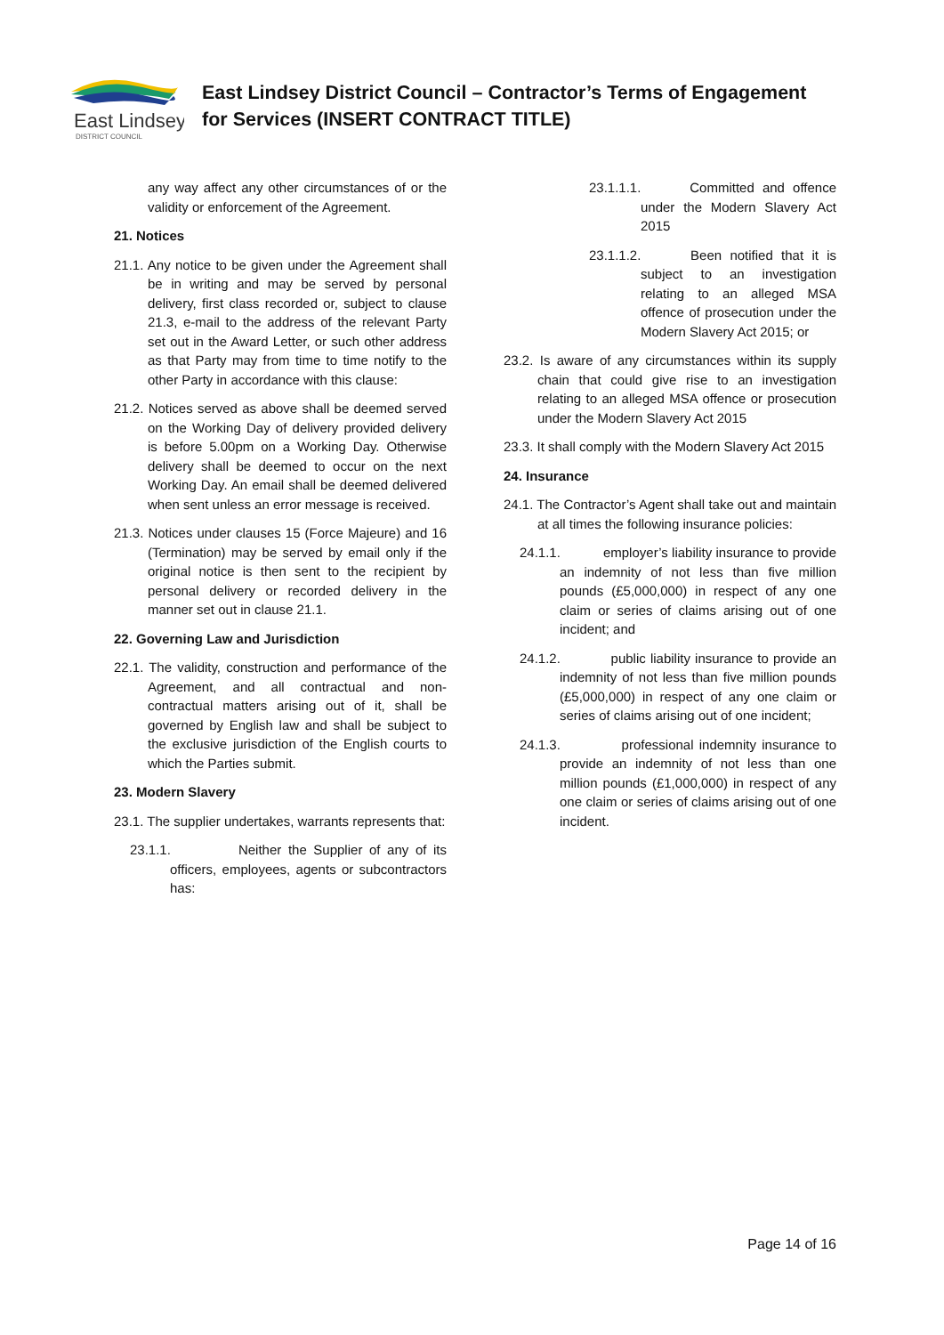East Lindsey
DISTRICT COUNCIL
East Lindsey District Council – Contractor’s Terms of Engagement
for Services (INSERT CONTRACT TITLE)
any way affect any other circumstances of or the validity or enforcement of the Agreement.
21. Notices
21.1. Any notice to be given under the Agreement shall be in writing and may be served by personal delivery, first class recorded or, subject to clause 21.3, e-mail to the address of the relevant Party set out in the Award Letter, or such other address as that Party may from time to time notify to the other Party in accordance with this clause:
21.2. Notices served as above shall be deemed served on the Working Day of delivery provided delivery is before 5.00pm on a Working Day. Otherwise delivery shall be deemed to occur on the next Working Day. An email shall be deemed delivered when sent unless an error message is received.
21.3. Notices under clauses 15 (Force Majeure) and 16 (Termination) may be served by email only if the original notice is then sent to the recipient by personal delivery or recorded delivery in the manner set out in clause 21.1.
22. Governing Law and Jurisdiction
22.1. The validity, construction and performance of the Agreement, and all contractual and non-contractual matters arising out of it, shall be governed by English law and shall be subject to the exclusive jurisdiction of the English courts to which the Parties submit.
23. Modern Slavery
23.1. The supplier undertakes, warrants represents that:
23.1.1. Neither the Supplier of any of its officers, employees, agents or subcontractors has:
23.1.1.1. Committed and offence under the Modern Slavery Act 2015
23.1.1.2. Been notified that it is subject to an investigation relating to an alleged MSA offence of prosecution under the Modern Slavery Act 2015; or
23.2. Is aware of any circumstances within its supply chain that could give rise to an investigation relating to an alleged MSA offence or prosecution under the Modern Slavery Act 2015
23.3. It shall comply with the Modern Slavery Act 2015
24. Insurance
24.1. The Contractor’s Agent shall take out and maintain at all times the following insurance policies:
24.1.1. employer’s liability insurance to provide an indemnity of not less than five million pounds (£5,000,000) in respect of any one claim or series of claims arising out of one incident; and
24.1.2. public liability insurance to provide an indemnity of not less than five million pounds (£5,000,000) in respect of any one claim or series of claims arising out of one incident;
24.1.3. professional indemnity insurance to provide an indemnity of not less than one million pounds (£1,000,000) in respect of any one claim or series of claims arising out of one incident.
Page 14 of 16